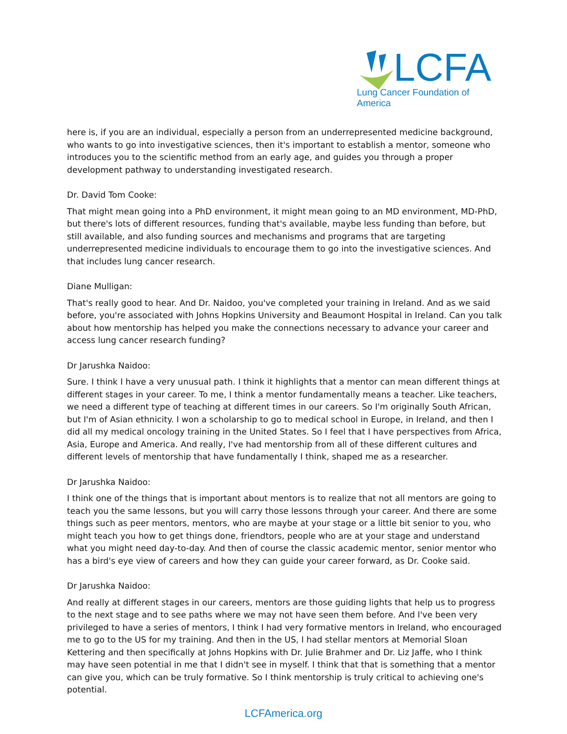LCFA
Lung Cancer Foundation of America
here is, if you are an individual, especially a person from an underrepresented medicine background, who wants to go into investigative sciences, then it's important to establish a mentor, someone who introduces you to the scientific method from an early age, and guides you through a proper development pathway to understanding investigated research.
Dr. David Tom Cooke:
That might mean going into a PhD environment, it might mean going to an MD environment, MD-PhD, but there's lots of different resources, funding that's available, maybe less funding than before, but still available, and also funding sources and mechanisms and programs that are targeting underrepresented medicine individuals to encourage them to go into the investigative sciences. And that includes lung cancer research.
Diane Mulligan:
That's really good to hear. And Dr. Naidoo, you've completed your training in Ireland. And as we said before, you're associated with Johns Hopkins University and Beaumont Hospital in Ireland. Can you talk about how mentorship has helped you make the connections necessary to advance your career and access lung cancer research funding?
Dr Jarushka Naidoo:
Sure. I think I have a very unusual path. I think it highlights that a mentor can mean different things at different stages in your career. To me, I think a mentor fundamentally means a teacher. Like teachers, we need a different type of teaching at different times in our careers. So I'm originally South African, but I'm of Asian ethnicity. I won a scholarship to go to medical school in Europe, in Ireland, and then I did all my medical oncology training in the United States. So I feel that I have perspectives from Africa, Asia, Europe and America. And really, I've had mentorship from all of these different cultures and different levels of mentorship that have fundamentally I think, shaped me as a researcher.
Dr Jarushka Naidoo:
I think one of the things that is important about mentors is to realize that not all mentors are going to teach you the same lessons, but you will carry those lessons through your career. And there are some things such as peer mentors, mentors, who are maybe at your stage or a little bit senior to you, who might teach you how to get things done, friendtors, people who are at your stage and understand what you might need day-to-day. And then of course the classic academic mentor, senior mentor who has a bird's eye view of careers and how they can guide your career forward, as Dr. Cooke said.
Dr Jarushka Naidoo:
And really at different stages in our careers, mentors are those guiding lights that help us to progress to the next stage and to see paths where we may not have seen them before. And I've been very privileged to have a series of mentors, I think I had very formative mentors in Ireland, who encouraged me to go to the US for my training. And then in the US, I had stellar mentors at Memorial Sloan Kettering and then specifically at Johns Hopkins with Dr. Julie Brahmer and Dr. Liz Jaffe, who I think may have seen potential in me that I didn't see in myself. I think that that is something that a mentor can give you, which can be truly formative. So I think mentorship is truly critical to achieving one's potential.
LCFAmerica.org